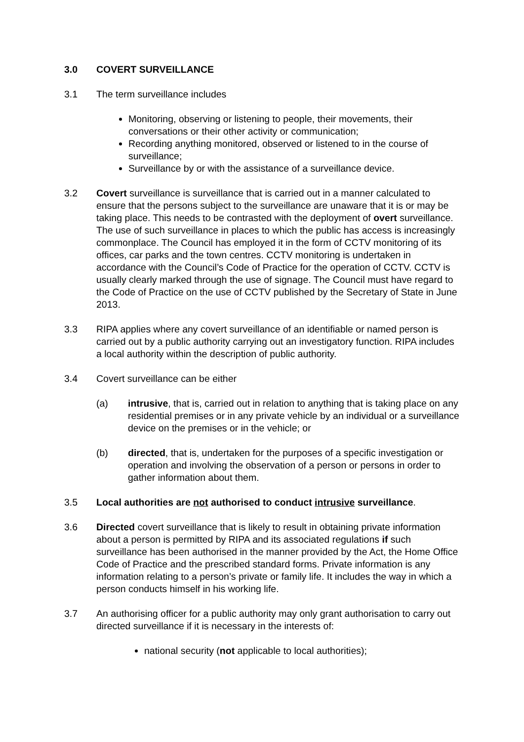3.0 COVERT SURVEILLANCE
3.1 The term surveillance includes
Monitoring, observing or listening to people, their movements, their conversations or their other activity or communication;
Recording anything monitored, observed or listened to in the course of surveillance;
Surveillance by or with the assistance of a surveillance device.
3.2 Covert surveillance is surveillance that is carried out in a manner calculated to ensure that the persons subject to the surveillance are unaware that it is or may be taking place. This needs to be contrasted with the deployment of overt surveillance. The use of such surveillance in places to which the public has access is increasingly commonplace. The Council has employed it in the form of CCTV monitoring of its offices, car parks and the town centres. CCTV monitoring is undertaken in accordance with the Council’s Code of Practice for the operation of CCTV. CCTV is usually clearly marked through the use of signage. The Council must have regard to the Code of Practice on the use of CCTV published by the Secretary of State in June 2013.
3.3 RIPA applies where any covert surveillance of an identifiable or named person is carried out by a public authority carrying out an investigatory function. RIPA includes a local authority within the description of public authority.
3.4 Covert surveillance can be either
(a) intrusive, that is, carried out in relation to anything that is taking place on any residential premises or in any private vehicle by an individual or a surveillance device on the premises or in the vehicle; or
(b) directed, that is, undertaken for the purposes of a specific investigation or operation and involving the observation of a person or persons in order to gather information about them.
3.5 Local authorities are not authorised to conduct intrusive surveillance.
3.6 Directed covert surveillance that is likely to result in obtaining private information about a person is permitted by RIPA and its associated regulations if such surveillance has been authorised in the manner provided by the Act, the Home Office Code of Practice and the prescribed standard forms. Private information is any information relating to a person’s private or family life. It includes the way in which a person conducts himself in his working life.
3.7 An authorising officer for a public authority may only grant authorisation to carry out directed surveillance if it is necessary in the interests of:
national security (not applicable to local authorities);